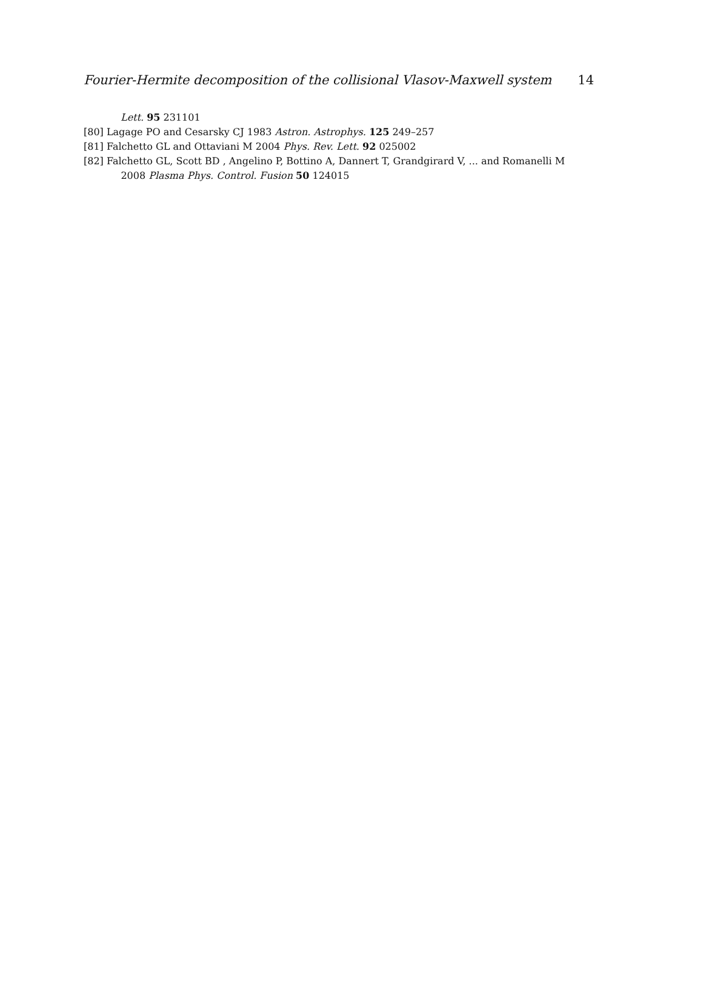Fourier-Hermite decomposition of the collisional Vlasov-Maxwell system 14
Lett. 95 231101
[80] Lagage PO and Cesarsky CJ 1983 Astron. Astrophys. 125 249–257
[81] Falchetto GL and Ottaviani M 2004 Phys. Rev. Lett. 92 025002
[82] Falchetto GL, Scott BD , Angelino P, Bottino A, Dannert T, Grandgirard V, ... and Romanelli M
2008 Plasma Phys. Control. Fusion 50 124015